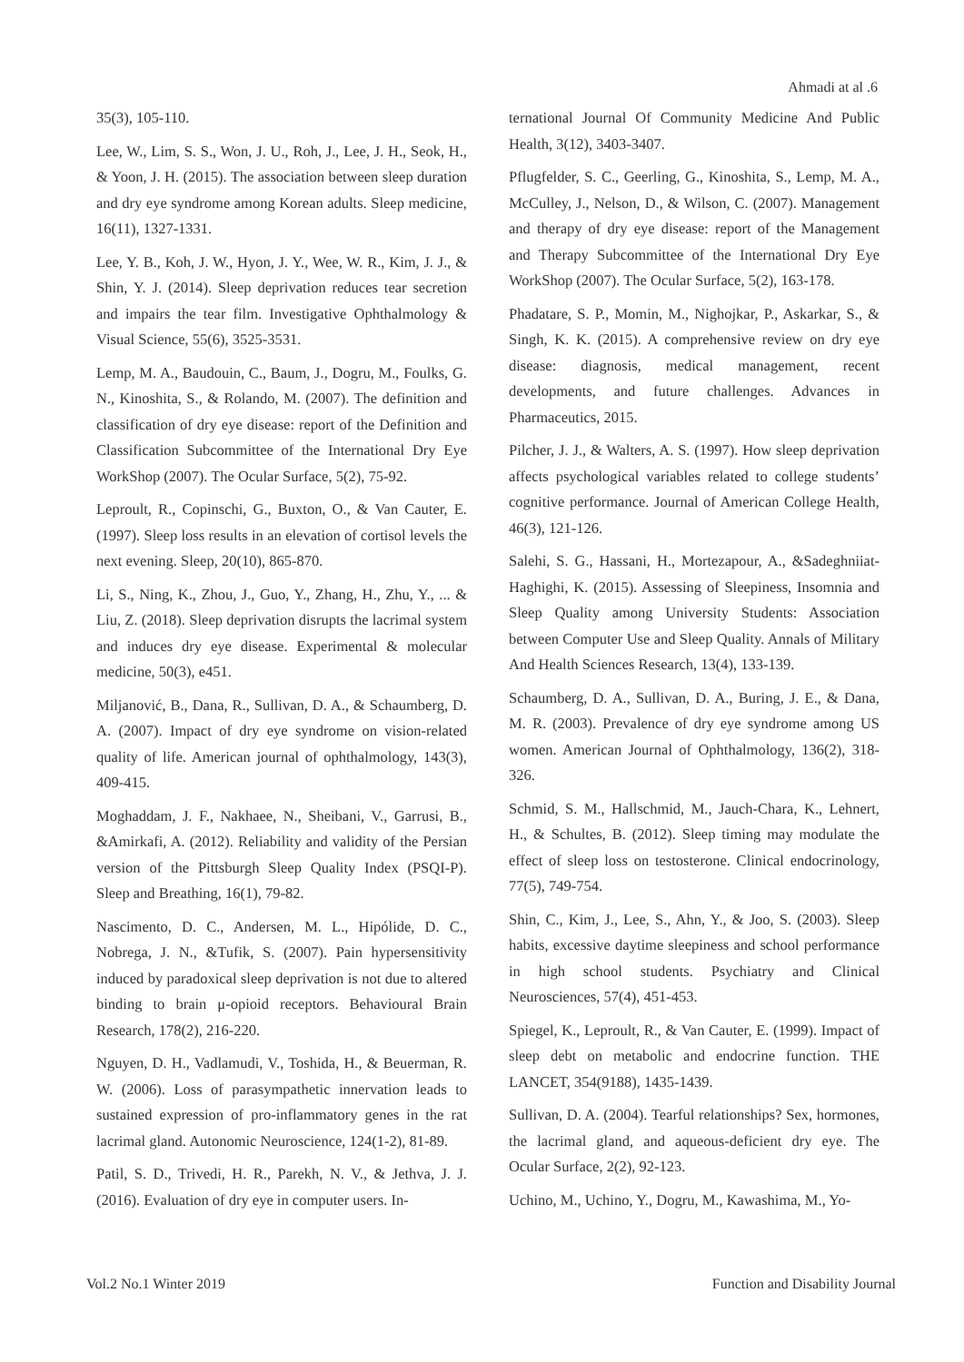Ahmadi at al .6
35(3), 105-110.
Lee, W., Lim, S. S., Won, J. U., Roh, J., Lee, J. H., Seok, H., & Yoon, J. H. (2015). The association between sleep duration and dry eye syndrome among Korean adults. Sleep medicine, 16(11), 1327-1331.
Lee, Y. B., Koh, J. W., Hyon, J. Y., Wee, W. R., Kim, J. J., & Shin, Y. J. (2014). Sleep deprivation reduces tear secretion and impairs the tear film. Investigative Ophthalmology & Visual Science, 55(6), 3525-3531.
Lemp, M. A., Baudouin, C., Baum, J., Dogru, M., Foulks, G. N., Kinoshita, S., & Rolando, M. (2007). The definition and classification of dry eye disease: report of the Definition and Classification Subcommittee of the International Dry Eye WorkShop (2007). The Ocular Surface, 5(2), 75-92.
Leproult, R., Copinschi, G., Buxton, O., & Van Cauter, E. (1997). Sleep loss results in an elevation of cortisol levels the next evening. Sleep, 20(10), 865-870.
Li, S., Ning, K., Zhou, J., Guo, Y., Zhang, H., Zhu, Y., ... & Liu, Z. (2018). Sleep deprivation disrupts the lacrimal system and induces dry eye disease. Experimental & molecular medicine, 50(3), e451.
Miljanović, B., Dana, R., Sullivan, D. A., & Schaumberg, D. A. (2007). Impact of dry eye syndrome on vision-related quality of life. American journal of ophthalmology, 143(3), 409-415.
Moghaddam, J. F., Nakhaee, N., Sheibani, V., Garrusi, B., &Amirkafi, A. (2012). Reliability and validity of the Persian version of the Pittsburgh Sleep Quality Index (PSQI-P). Sleep and Breathing, 16(1), 79-82.
Nascimento, D. C., Andersen, M. L., Hipólide, D. C., Nobrega, J. N., &Tufik, S. (2007). Pain hypersensitivity induced by paradoxical sleep deprivation is not due to altered binding to brain μ-opioid receptors. Behavioural Brain Research, 178(2), 216-220.
Nguyen, D. H., Vadlamudi, V., Toshida, H., & Beuerman, R. W. (2006). Loss of parasympathetic innervation leads to sustained expression of pro-inflammatory genes in the rat lacrimal gland. Autonomic Neuroscience, 124(1-2), 81-89.
Patil, S. D., Trivedi, H. R., Parekh, N. V., & Jethva, J. J. (2016). Evaluation of dry eye in computer users. In-
ternational Journal Of Community Medicine And Public Health, 3(12), 3403-3407.
Pflugfelder, S. C., Geerling, G., Kinoshita, S., Lemp, M. A., McCulley, J., Nelson, D., & Wilson, C. (2007). Management and therapy of dry eye disease: report of the Management and Therapy Subcommittee of the International Dry Eye WorkShop (2007). The Ocular Surface, 5(2), 163-178.
Phadatare, S. P., Momin, M., Nighojkar, P., Askarkar, S., & Singh, K. K. (2015). A comprehensive review on dry eye disease: diagnosis, medical management, recent developments, and future challenges. Advances in Pharmaceutics, 2015.
Pilcher, J. J., & Walters, A. S. (1997). How sleep deprivation affects psychological variables related to college students’ cognitive performance. Journal of American College Health, 46(3), 121-126.
Salehi, S. G., Hassani, H., Mortezapour, A., &Sadeghniiat-Haghighi, K. (2015). Assessing of Sleepiness, Insomnia and Sleep Quality among University Students: Association between Computer Use and Sleep Quality. Annals of Military And Health Sciences Research, 13(4), 133-139.
Schaumberg, D. A., Sullivan, D. A., Buring, J. E., & Dana, M. R. (2003). Prevalence of dry eye syndrome among US women. American Journal of Ophthalmology, 136(2), 318-326.
Schmid, S. M., Hallschmid, M., Jauch-Chara, K., Lehnert, H., & Schultes, B. (2012). Sleep timing may modulate the effect of sleep loss on testosterone. Clinical endocrinology, 77(5), 749-754.
Shin, C., Kim, J., Lee, S., Ahn, Y., & Joo, S. (2003). Sleep habits, excessive daytime sleepiness and school performance in high school students. Psychiatry and Clinical Neurosciences, 57(4), 451-453.
Spiegel, K., Leproult, R., & Van Cauter, E. (1999). Impact of sleep debt on metabolic and endocrine function. THE LANCET, 354(9188), 1435-1439.
Sullivan, D. A. (2004). Tearful relationships? Sex, hormones, the lacrimal gland, and aqueous-deficient dry eye. The Ocular Surface, 2(2), 92-123.
Uchino, M., Uchino, Y., Dogru, M., Kawashima, M., Yo-
Vol.2 No.1 Winter 2019 Function and Disability Journal